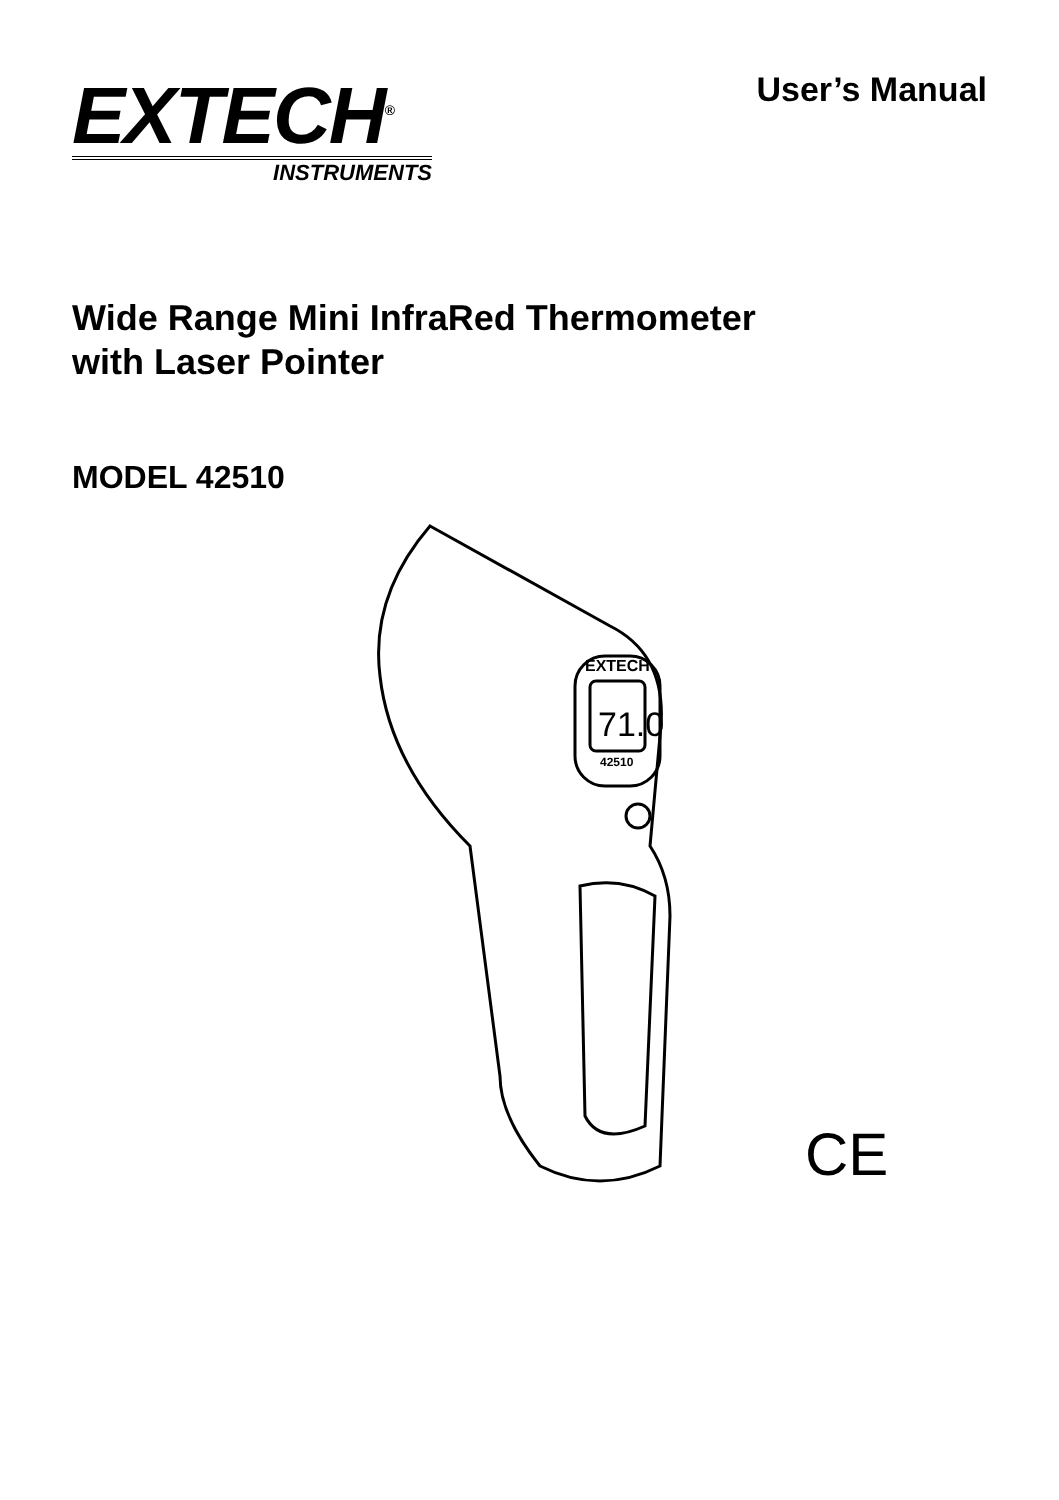EXTECH<sup>®</sup>
INSTRUMENTS
User’s Manual
Wide Range Mini InfraRed Thermometer
with Laser Pointer
MODEL 42510
71.0
EXTECH
42510
CE